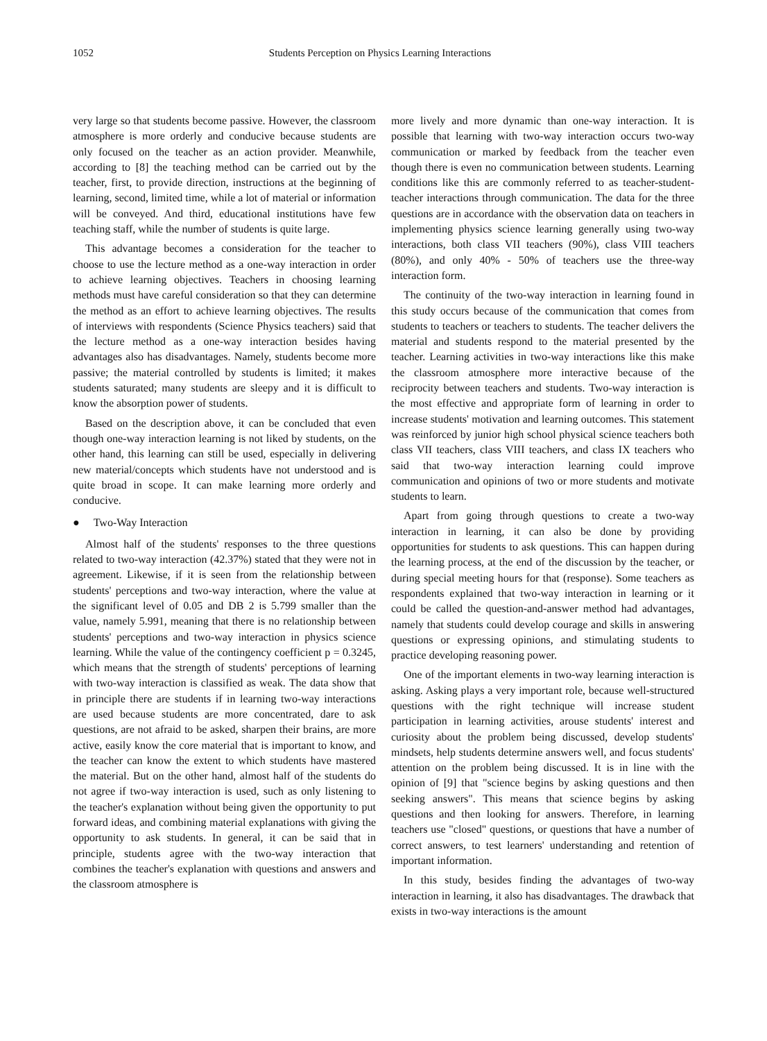1052 Students Perception on Physics Learning Interactions
very large so that students become passive. However, the classroom atmosphere is more orderly and conducive because students are only focused on the teacher as an action provider. Meanwhile, according to [8] the teaching method can be carried out by the teacher, first, to provide direction, instructions at the beginning of learning, second, limited time, while a lot of material or information will be conveyed. And third, educational institutions have few teaching staff, while the number of students is quite large.
This advantage becomes a consideration for the teacher to choose to use the lecture method as a one-way interaction in order to achieve learning objectives. Teachers in choosing learning methods must have careful consideration so that they can determine the method as an effort to achieve learning objectives. The results of interviews with respondents (Science Physics teachers) said that the lecture method as a one-way interaction besides having advantages also has disadvantages. Namely, students become more passive; the material controlled by students is limited; it makes students saturated; many students are sleepy and it is difficult to know the absorption power of students.
Based on the description above, it can be concluded that even though one-way interaction learning is not liked by students, on the other hand, this learning can still be used, especially in delivering new material/concepts which students have not understood and is quite broad in scope. It can make learning more orderly and conducive.
● Two-Way Interaction
Almost half of the students' responses to the three questions related to two-way interaction (42.37%) stated that they were not in agreement. Likewise, if it is seen from the relationship between students' perceptions and two-way interaction, where the value at the significant level of 0.05 and DB 2 is 5.799 smaller than the value, namely 5.991, meaning that there is no relationship between students' perceptions and two-way interaction in physics science learning. While the value of the contingency coefficient p = 0.3245, which means that the strength of students' perceptions of learning with two-way interaction is classified as weak. The data show that in principle there are students if in learning two-way interactions are used because students are more concentrated, dare to ask questions, are not afraid to be asked, sharpen their brains, are more active, easily know the core material that is important to know, and the teacher can know the extent to which students have mastered the material. But on the other hand, almost half of the students do not agree if two-way interaction is used, such as only listening to the teacher's explanation without being given the opportunity to put forward ideas, and combining material explanations with giving the opportunity to ask students. In general, it can be said that in principle, students agree with the two-way interaction that combines the teacher's explanation with questions and answers and the classroom atmosphere is
more lively and more dynamic than one-way interaction. It is possible that learning with two-way interaction occurs two-way communication or marked by feedback from the teacher even though there is even no communication between students. Learning conditions like this are commonly referred to as teacher-student-teacher interactions through communication. The data for the three questions are in accordance with the observation data on teachers in implementing physics science learning generally using two-way interactions, both class VII teachers (90%), class VIII teachers (80%), and only 40% - 50% of teachers use the three-way interaction form.
The continuity of the two-way interaction in learning found in this study occurs because of the communication that comes from students to teachers or teachers to students. The teacher delivers the material and students respond to the material presented by the teacher. Learning activities in two-way interactions like this make the classroom atmosphere more interactive because of the reciprocity between teachers and students. Two-way interaction is the most effective and appropriate form of learning in order to increase students' motivation and learning outcomes. This statement was reinforced by junior high school physical science teachers both class VII teachers, class VIII teachers, and class IX teachers who said that two-way interaction learning could improve communication and opinions of two or more students and motivate students to learn.
Apart from going through questions to create a two-way interaction in learning, it can also be done by providing opportunities for students to ask questions. This can happen during the learning process, at the end of the discussion by the teacher, or during special meeting hours for that (response). Some teachers as respondents explained that two-way interaction in learning or it could be called the question-and-answer method had advantages, namely that students could develop courage and skills in answering questions or expressing opinions, and stimulating students to practice developing reasoning power.
One of the important elements in two-way learning interaction is asking. Asking plays a very important role, because well-structured questions with the right technique will increase student participation in learning activities, arouse students' interest and curiosity about the problem being discussed, develop students' mindsets, help students determine answers well, and focus students' attention on the problem being discussed. It is in line with the opinion of [9] that "science begins by asking questions and then seeking answers". This means that science begins by asking questions and then looking for answers. Therefore, in learning teachers use "closed" questions, or questions that have a number of correct answers, to test learners' understanding and retention of important information.
In this study, besides finding the advantages of two-way interaction in learning, it also has disadvantages. The drawback that exists in two-way interactions is the amount